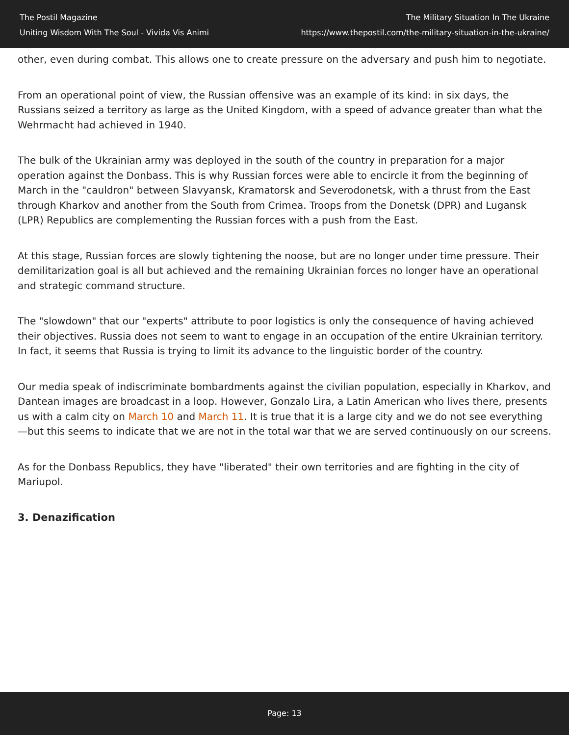The Postil Magazine
Uniting Wisdom With The Soul - Vivida Vis Animi
The Military Situation In The Ukraine
https://www.thepostil.com/the-military-situation-in-the-ukraine/
other, even during combat. This allows one to create pressure on the adversary and push him to negotiate.
From an operational point of view, the Russian offensive was an example of its kind: in six days, the Russians seized a territory as large as the United Kingdom, with a speed of advance greater than what the Wehrmacht had achieved in 1940.
The bulk of the Ukrainian army was deployed in the south of the country in preparation for a major operation against the Donbass. This is why Russian forces were able to encircle it from the beginning of March in the "cauldron" between Slavyansk, Kramatorsk and Severodonetsk, with a thrust from the East through Kharkov and another from the South from Crimea. Troops from the Donetsk (DPR) and Lugansk (LPR) Republics are complementing the Russian forces with a push from the East.
At this stage, Russian forces are slowly tightening the noose, but are no longer under time pressure. Their demilitarization goal is all but achieved and the remaining Ukrainian forces no longer have an operational and strategic command structure.
The "slowdown" that our "experts" attribute to poor logistics is only the consequence of having achieved their objectives. Russia does not seem to want to engage in an occupation of the entire Ukrainian territory. In fact, it seems that Russia is trying to limit its advance to the linguistic border of the country.
Our media speak of indiscriminate bombardments against the civilian population, especially in Kharkov, and Dantean images are broadcast in a loop. However, Gonzalo Lira, a Latin American who lives there, presents us with a calm city on March 10 and March 11. It is true that it is a large city and we do not see everything—but this seems to indicate that we are not in the total war that we are served continuously on our screens.
As for the Donbass Republics, they have "liberated" their own territories and are fighting in the city of Mariupol.
3. Denazification
Page: 13